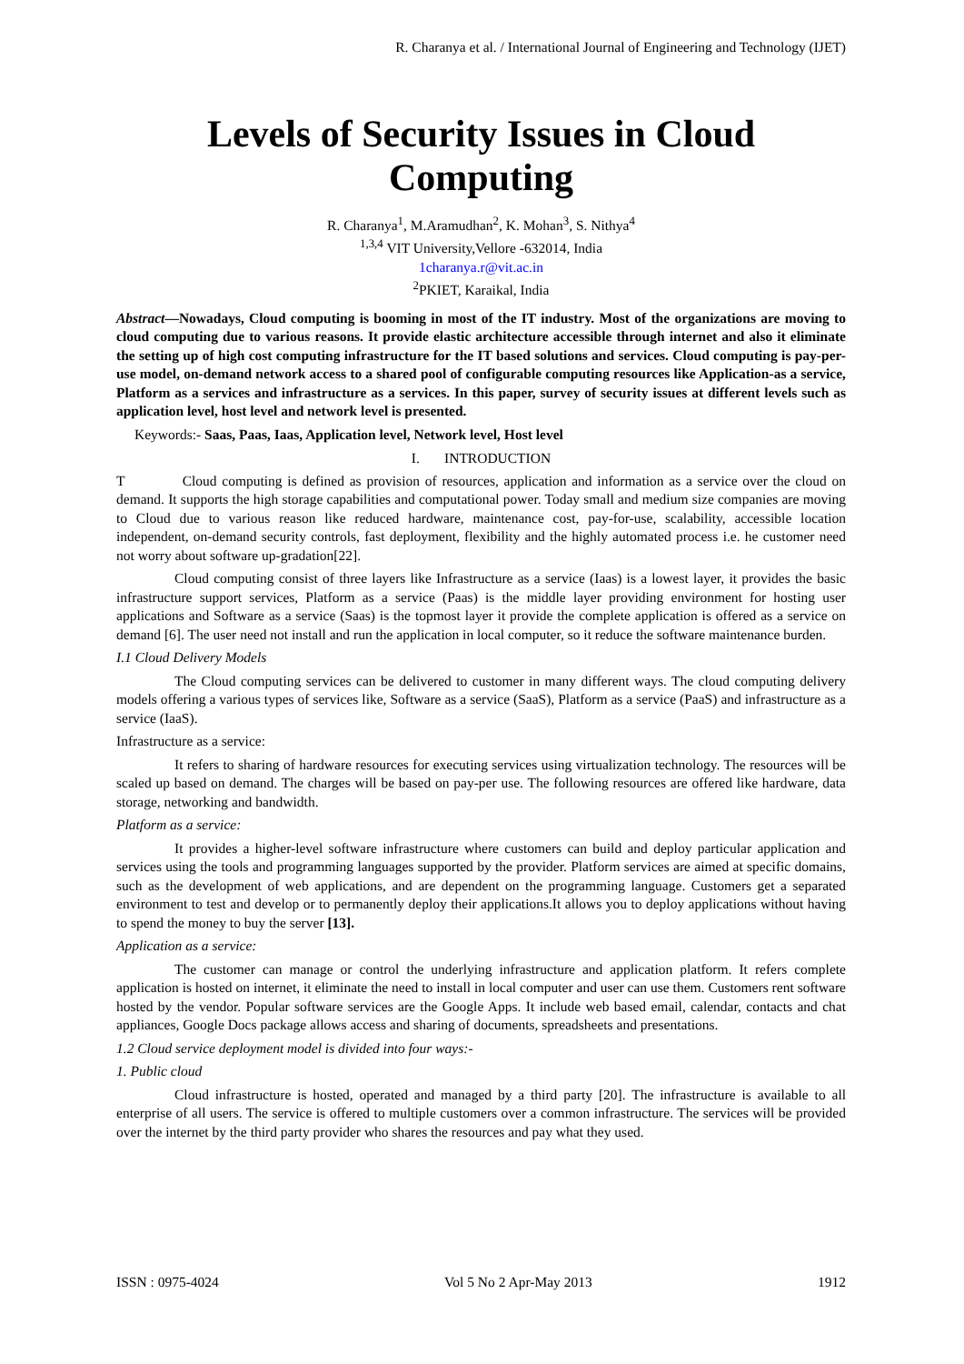R. Charanya et al. / International Journal of Engineering and Technology (IJET)
Levels of Security Issues in Cloud Computing
R. Charanya<sup>1</sup>, M.Aramudhan<sup>2</sup>, K. Mohan<sup>3</sup>, S. Nithya<sup>4</sup>
<sup>1,3,4</sup> VIT University,Vellore -632014, India
1charanya.r@vit.ac.in
<sup>2</sup> PKIET, Karaikal, India
Abstract—Nowadays, Cloud computing is booming in most of the IT industry. Most of the organizations are moving to cloud computing due to various reasons. It provide elastic architecture accessible through internet and also it eliminate the setting up of high cost computing infrastructure for the IT based solutions and services. Cloud computing is pay-per-use model, on-demand network access to a shared pool of configurable computing resources like Application-as a service, Platform as a services and infrastructure as a services. In this paper, survey of security issues at different levels such as application level, host level and network level is presented.
Keywords:- Saas, Paas, Iaas, Application level, Network level, Host level
I. INTRODUCTION
T Cloud computing is defined as provision of resources, application and information as a service over the cloud on demand. It supports the high storage capabilities and computational power. Today small and medium size companies are moving to Cloud due to various reason like reduced hardware, maintenance cost, pay-for-use, scalability, accessible location independent, on-demand security controls, fast deployment, flexibility and the highly automated process i.e. he customer need not worry about software up-gradation[22].
Cloud computing consist of three layers like Infrastructure as a service (Iaas) is a lowest layer, it provides the basic infrastructure support services, Platform as a service (Paas) is the middle layer providing environment for hosting user applications and Software as a service (Saas) is the topmost layer it provide the complete application is offered as a service on demand [6]. The user need not install and run the application in local computer, so it reduce the software maintenance burden.
I.1 Cloud Delivery Models
The Cloud computing services can be delivered to customer in many different ways. The cloud computing delivery models offering a various types of services like, Software as a service (SaaS), Platform as a service (PaaS) and infrastructure as a service (IaaS).
Infrastructure as a service:
It refers to sharing of hardware resources for executing services using virtualization technology. The resources will be scaled up based on demand. The charges will be based on pay-per use. The following resources are offered like hardware, data storage, networking and bandwidth.
Platform as a service:
It provides a higher-level software infrastructure where customers can build and deploy particular application and services using the tools and programming languages supported by the provider. Platform services are aimed at specific domains, such as the development of web applications, and are dependent on the programming language. Customers get a separated environment to test and develop or to permanently deploy their applications.It allows you to deploy applications without having to spend the money to buy the server [13].
Application as a service:
The customer can manage or control the underlying infrastructure and application platform. It refers complete application is hosted on internet, it eliminate the need to install in local computer and user can use them. Customers rent software hosted by the vendor. Popular software services are the Google Apps. It include web based email, calendar, contacts and chat appliances, Google Docs package allows access and sharing of documents, spreadsheets and presentations.
1.2 Cloud service deployment model is divided into four ways:-
1. Public cloud
Cloud infrastructure is hosted, operated and managed by a third party [20]. The infrastructure is available to all enterprise of all users. The service is offered to multiple customers over a common infrastructure. The services will be provided over the internet by the third party provider who shares the resources and pay what they used.
ISSN : 0975-4024 Vol 5 No 2 Apr-May 2013 1912